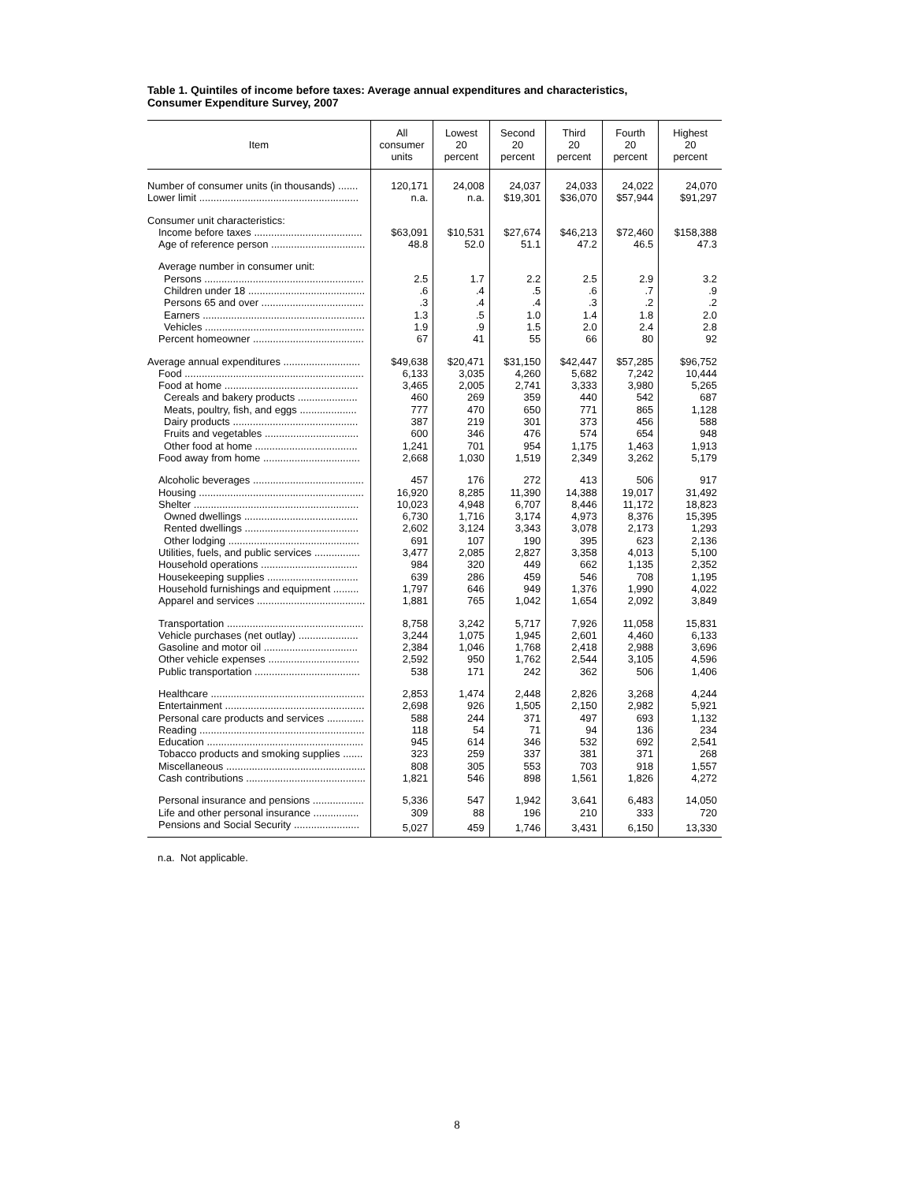Table 1. Quintiles of income before taxes: Average annual expenditures and characteristics,
Consumer Expenditure Survey, 2007
| Item | All consumer units | Lowest 20 percent | Second 20 percent | Third 20 percent | Fourth 20 percent | Highest 20 percent |
| --- | --- | --- | --- | --- | --- | --- |
| Number of consumer units (in thousands) ....... | 120,171 | 24,008 | 24,037 | 24,033 | 24,022 | 24,070 |
| Lower limit ........................................................ | n.a. | n.a. | $19,301 | $36,070 | $57,944 | $91,297 |
| Consumer unit characteristics: | | | | | | |
| Income before taxes ...................................... | $63,091 | $10,531 | $27,674 | $46,213 | $72,460 | $158,388 |
| Age of reference person ................................. | 48.8 | 52.0 | 51.1 | 47.2 | 46.5 | 47.3 |
| Average number in consumer unit: | | | | | | |
| Persons ........................................................ | 2.5 | 1.7 | 2.2 | 2.5 | 2.9 | 3.2 |
| Children under 18 ......................................... | .6 | .4 | .5 | .6 | .7 | .9 |
| Persons 65 and over .................................... | .3 | .4 | .4 | .3 | .2 | .2 |
| Earners ......................................................... | 1.3 | .5 | 1.0 | 1.4 | 1.8 | 2.0 |
| Vehicles ........................................................ | 1.9 | .9 | 1.5 | 2.0 | 2.4 | 2.8 |
| Percent homeowner ....................................... | 67 | 41 | 55 | 66 | 80 | 92 |
| Average annual expenditures ........................... | $49,638 | $20,471 | $31,150 | $42,447 | $57,285 | $96,752 |
| Food ............................................................... | 6,133 | 3,035 | 4,260 | 5,682 | 7,242 | 10,444 |
| Food at home ............................................... | 3,465 | 2,005 | 2,741 | 3,333 | 3,980 | 5,265 |
| Cereals and bakery products ..................... | 460 | 269 | 359 | 440 | 542 | 687 |
| Meats, poultry, fish, and eggs .................... | 777 | 470 | 650 | 771 | 865 | 1,128 |
| Dairy products ............................................ | 387 | 219 | 301 | 373 | 456 | 588 |
| Fruits and vegetables ................................. | 600 | 346 | 476 | 574 | 654 | 948 |
| Other food at home .................................... | 1,241 | 701 | 954 | 1,175 | 1,463 | 1,913 |
| Food away from home .................................. | 2,668 | 1,030 | 1,519 | 2,349 | 3,262 | 5,179 |
| Alcoholic beverages ....................................... | 457 | 176 | 272 | 413 | 506 | 917 |
| Housing .......................................................... | 16,920 | 8,285 | 11,390 | 14,388 | 19,017 | 31,492 |
| Shelter .......................................................... | 10,023 | 4,948 | 6,707 | 8,446 | 11,172 | 18,823 |
| Owned dwellings ........................................ | 6,730 | 1,716 | 3,174 | 4,973 | 8,376 | 15,395 |
| Rented dwellings ........................................ | 2,602 | 3,124 | 3,343 | 3,078 | 2,173 | 1,293 |
| Other lodging .............................................. | 691 | 107 | 190 | 395 | 623 | 2,136 |
| Utilities, fuels, and public services ................ | 3,477 | 2,085 | 2,827 | 3,358 | 4,013 | 5,100 |
| Household operations .................................. | 984 | 320 | 449 | 662 | 1,135 | 2,352 |
| Housekeeping supplies ................................ | 639 | 286 | 459 | 546 | 708 | 1,195 |
| Household furnishings and equipment ......... | 1,797 | 646 | 949 | 1,376 | 1,990 | 4,022 |
| Apparel and services ...................................... | 1,881 | 765 | 1,042 | 1,654 | 2,092 | 3,849 |
| Transportation ................................................ | 8,758 | 3,242 | 5,717 | 7,926 | 11,058 | 15,831 |
| Vehicle purchases (net outlay) ..................... | 3,244 | 1,075 | 1,945 | 2,601 | 4,460 | 6,133 |
| Gasoline and motor oil ................................. | 2,384 | 1,046 | 1,768 | 2,418 | 2,988 | 3,696 |
| Other vehicle expenses ................................ | 2,592 | 950 | 1,762 | 2,544 | 3,105 | 4,596 |
| Public transportation ..................................... | 538 | 171 | 242 | 362 | 506 | 1,406 |
| Healthcare ...................................................... | 2,853 | 1,474 | 2,448 | 2,826 | 3,268 | 4,244 |
| Entertainment ................................................. | 2,698 | 926 | 1,505 | 2,150 | 2,982 | 5,921 |
| Personal care products and services ............. | 588 | 244 | 371 | 497 | 693 | 1,132 |
| Reading .......................................................... | 118 | 54 | 71 | 94 | 136 | 234 |
| Education ....................................................... | 945 | 614 | 346 | 532 | 692 | 2,541 |
| Tobacco products and smoking supplies ....... | 323 | 259 | 337 | 381 | 371 | 268 |
| Miscellaneous ................................................. | 808 | 305 | 553 | 703 | 918 | 1,557 |
| Cash contributions .......................................... | 1,821 | 546 | 898 | 1,561 | 1,826 | 4,272 |
| Personal insurance and pensions .................. | 5,336 | 547 | 1,942 | 3,641 | 6,483 | 14,050 |
| Life and other personal insurance ................ | 309 | 88 | 196 | 210 | 333 | 720 |
| Pensions and Social Security ....................... | 5,027 | 459 | 1,746 | 3,431 | 6,150 | 13,330 |
n.a. Not applicable.
8